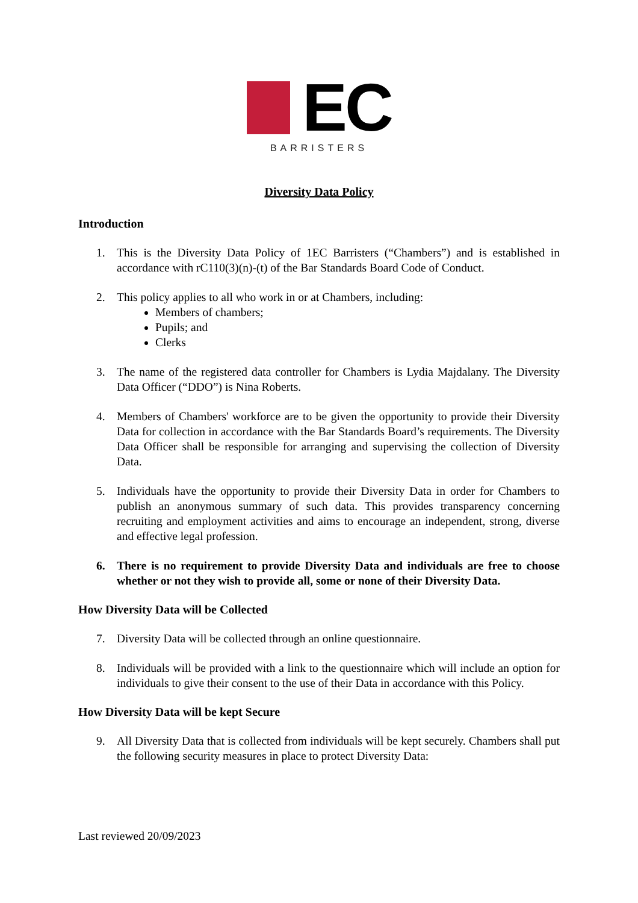EC
BARRISTERS
Diversity Data Policy
Introduction
1. This is the Diversity Data Policy of 1EC Barristers (“Chambers”) and is established in accordance with rC110(3)(n)-(t) of the Bar Standards Board Code of Conduct.
2. This policy applies to all who work in or at Chambers, including:
Members of chambers;
Pupils; and
Clerks
3. The name of the registered data controller for Chambers is Lydia Majdalany. The Diversity Data Officer (“DDO”) is Nina Roberts.
4. Members of Chambers' workforce are to be given the opportunity to provide their Diversity Data for collection in accordance with the Bar Standards Board’s requirements. The Diversity Data Officer shall be responsible for arranging and supervising the collection of Diversity Data.
5. Individuals have the opportunity to provide their Diversity Data in order for Chambers to publish an anonymous summary of such data. This provides transparency concerning recruiting and employment activities and aims to encourage an independent, strong, diverse and effective legal profession.
6. There is no requirement to provide Diversity Data and individuals are free to choose whether or not they wish to provide all, some or none of their Diversity Data.
How Diversity Data will be Collected
7. Diversity Data will be collected through an online questionnaire.
8. Individuals will be provided with a link to the questionnaire which will include an option for individuals to give their consent to the use of their Data in accordance with this Policy.
How Diversity Data will be kept Secure
9. All Diversity Data that is collected from individuals will be kept securely. Chambers shall put the following security measures in place to protect Diversity Data:
Last reviewed 20/09/2023